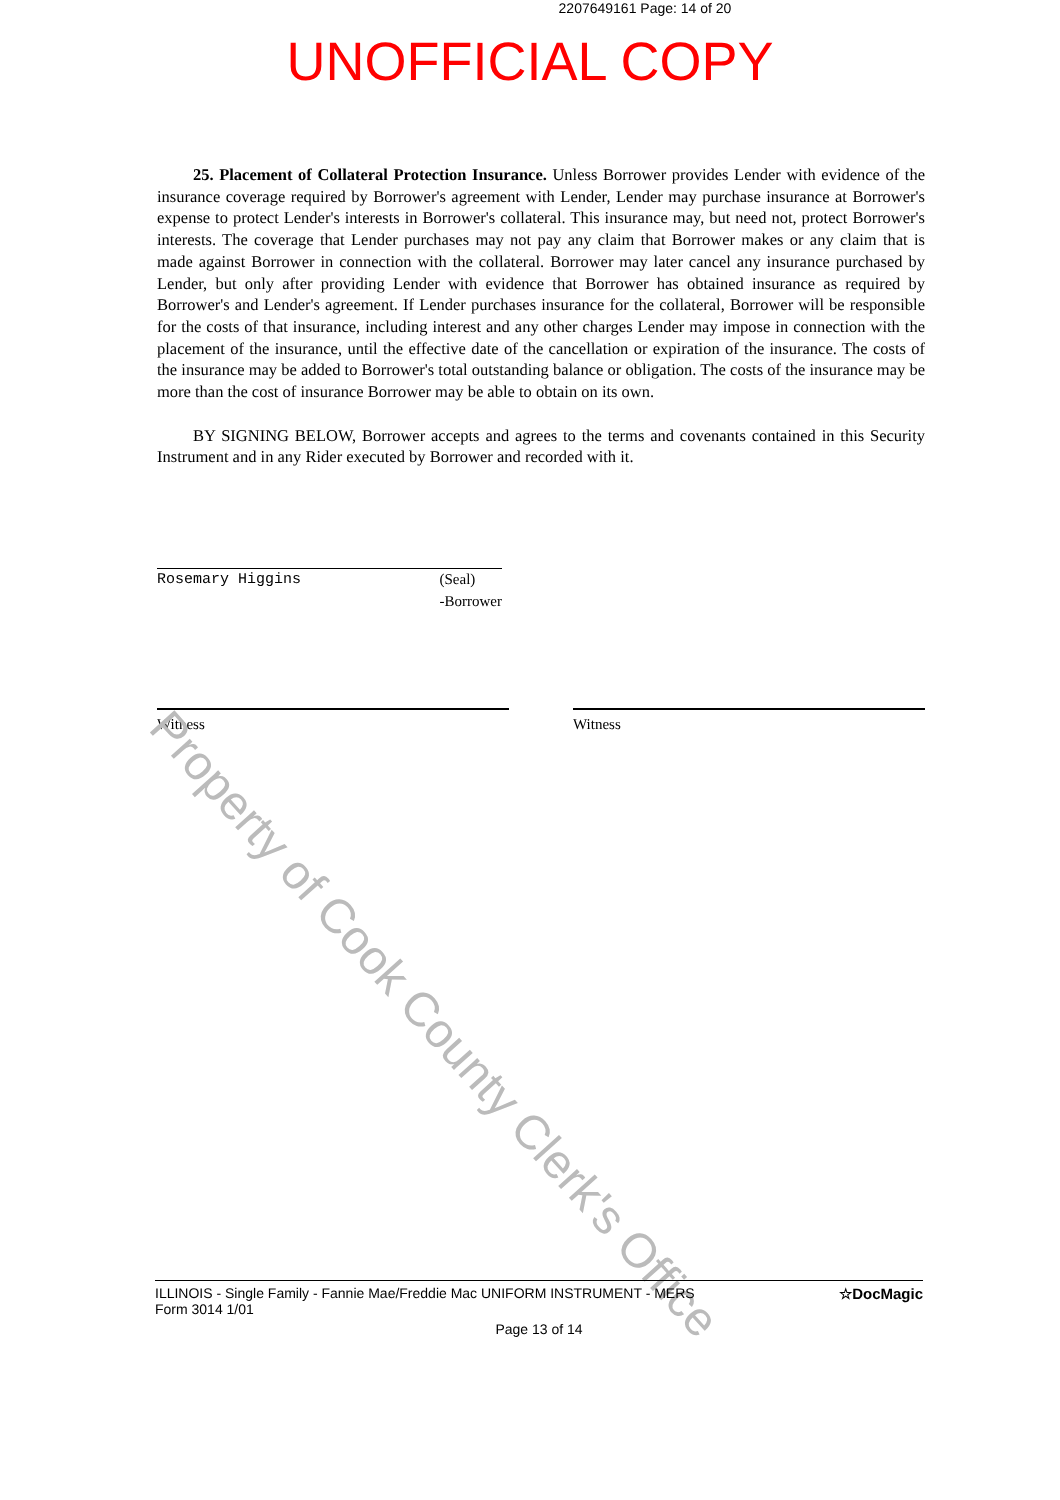2207649161 Page: 14 of 20
UNOFFICIAL COPY
25. Placement of Collateral Protection Insurance. Unless Borrower provides Lender with evidence of the insurance coverage required by Borrower's agreement with Lender, Lender may purchase insurance at Borrower's expense to protect Lender's interests in Borrower's collateral. This insurance may, but need not, protect Borrower's interests. The coverage that Lender purchases may not pay any claim that Borrower makes or any claim that is made against Borrower in connection with the collateral. Borrower may later cancel any insurance purchased by Lender, but only after providing Lender with evidence that Borrower has obtained insurance as required by Borrower's and Lender's agreement. If Lender purchases insurance for the collateral, Borrower will be responsible for the costs of that insurance, including interest and any other charges Lender may impose in connection with the placement of the insurance, until the effective date of the cancellation or expiration of the insurance. The costs of the insurance may be added to Borrower's total outstanding balance or obligation. The costs of the insurance may be more than the cost of insurance Borrower may be able to obtain on its own.
BY SIGNING BELOW, Borrower accepts and agrees to the terms and covenants contained in this Security Instrument and in any Rider executed by Borrower and recorded with it.
Rosemary Higgins (Seal)
-Borrower
Witness Witness
Property of Cook County Clerk's Office
☆DocMagic ILLINOIS - Single Family - Fannie Mae/Freddie Mac UNIFORM INSTRUMENT - MERS
Form 3014 1/01
Page 13 of 14